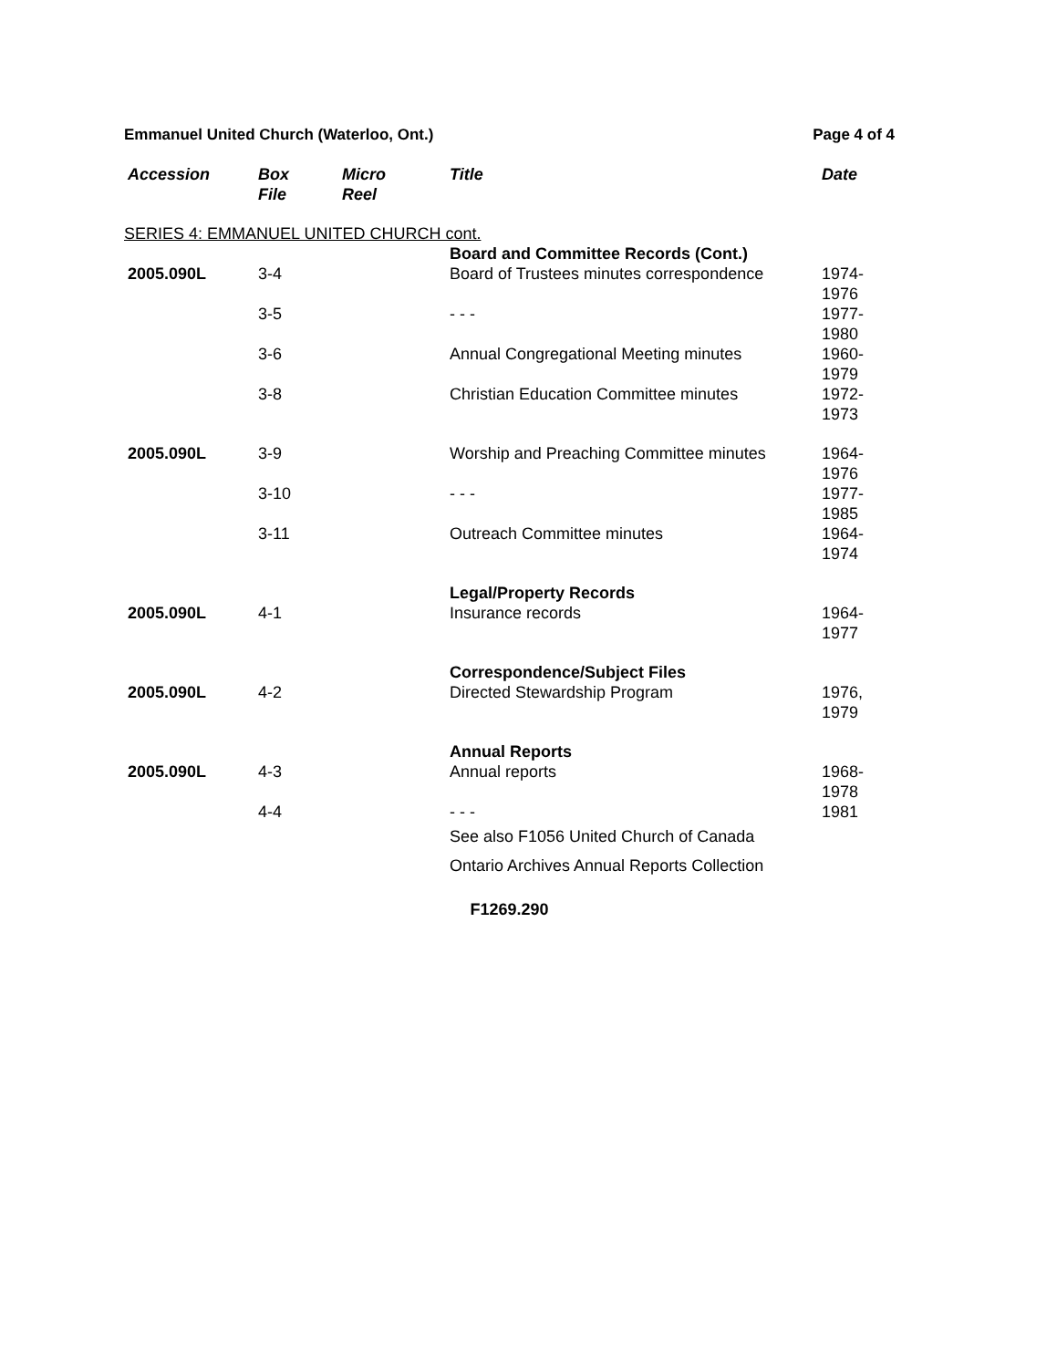Emmanuel United Church (Waterloo, Ont.) Page 4 of 4
| Accession | Box File | Micro Reel | Title | Date |
| --- | --- | --- | --- | --- |
| SERIES 4: EMMANUEL UNITED CHURCH cont. | | | | |
| | | | Board and Committee Records (Cont.) | |
| 2005.090L | 3-4 | | Board of Trustees minutes correspondence | 1974-1976 |
| | 3-5 | | - - - | 1977-1980 |
| | 3-6 | | Annual Congregational Meeting minutes | 1960-1979 |
| | 3-8 | | Christian Education Committee minutes | 1972-1973 |
| 2005.090L | 3-9 | | Worship and Preaching Committee minutes | 1964-1976 |
| | 3-10 | | - - - | 1977-1985 |
| | 3-11 | | Outreach Committee minutes | 1964-1974 |
| | | | Legal/Property Records | |
| 2005.090L | 4-1 | | Insurance records | 1964-1977 |
| | | | Correspondence/Subject Files | |
| 2005.090L | 4-2 | | Directed Stewardship Program | 1976, 1979 |
| | | | Annual Reports | |
| 2005.090L | 4-3 | | Annual reports | 1968-1978 |
| | 4-4 | | - - - | 1981 |
| | | | See also F1056 United Church of Canada Ontario Archives Annual Reports Collection | |
F1269.290